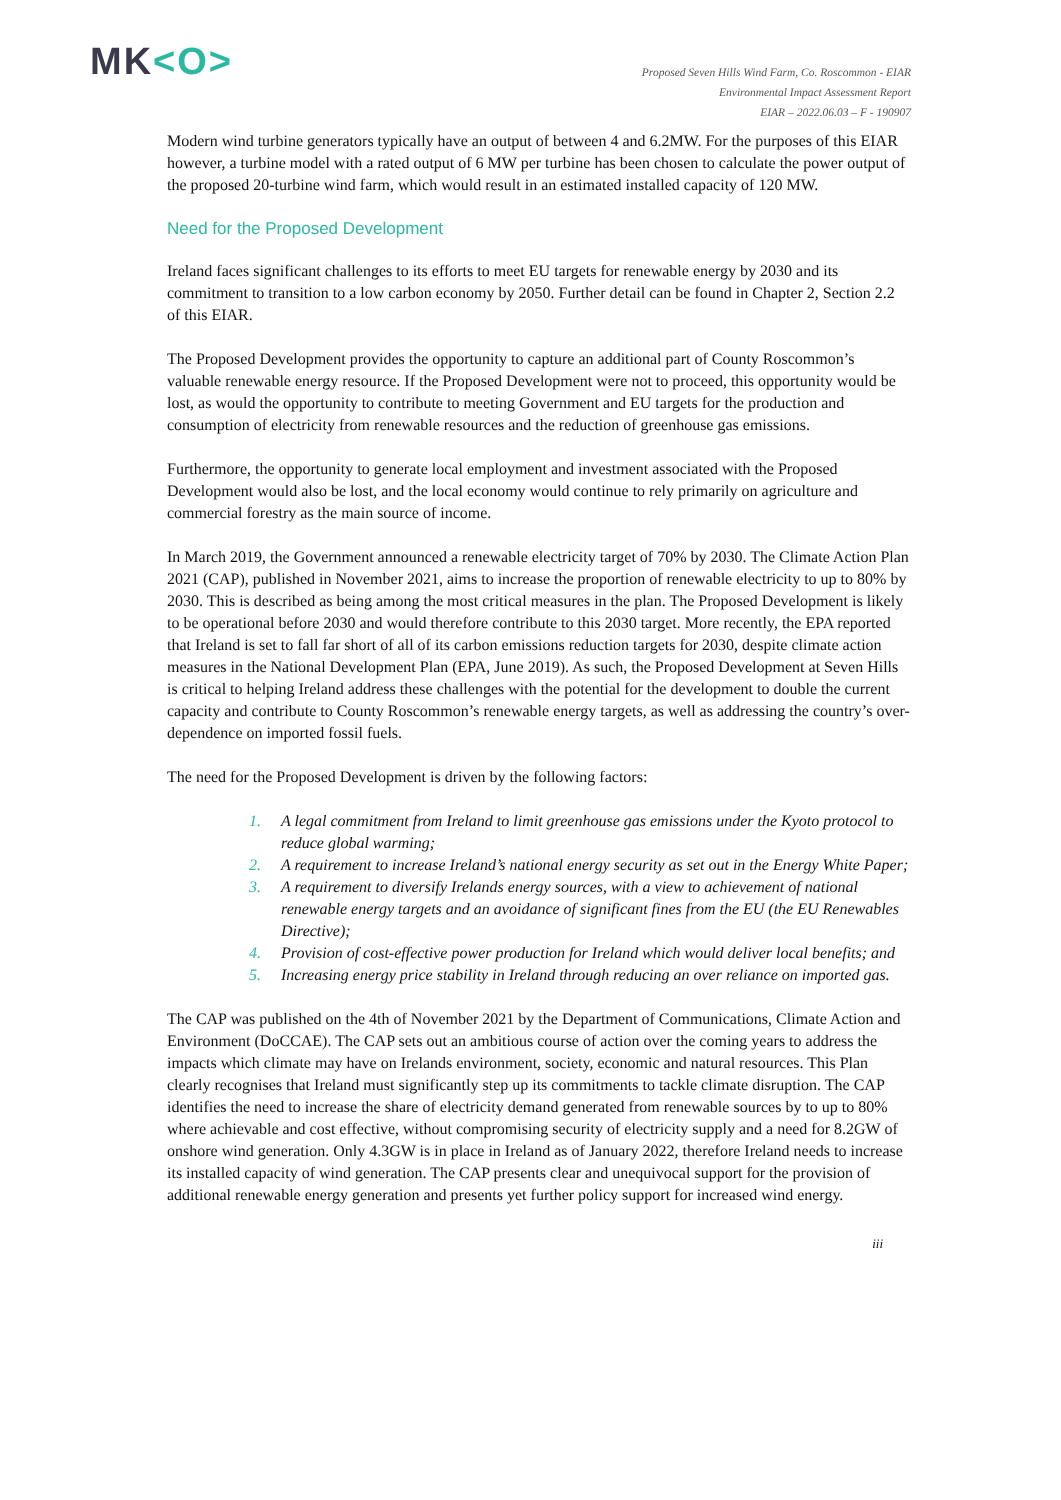MK<O>
Proposed Seven Hills Wind Farm, Co. Roscommon - EIAR
Environmental Impact Assessment Report
EIAR – 2022.06.03 – F - 190907
Modern wind turbine generators typically have an output of between 4 and 6.2MW. For the purposes of this EIAR however, a turbine model with a rated output of 6 MW per turbine has been chosen to calculate the power output of the proposed 20-turbine wind farm, which would result in an estimated installed capacity of 120 MW.
Need for the Proposed Development
Ireland faces significant challenges to its efforts to meet EU targets for renewable energy by 2030 and its commitment to transition to a low carbon economy by 2050. Further detail can be found in Chapter 2, Section 2.2 of this EIAR.
The Proposed Development provides the opportunity to capture an additional part of County Roscommon’s valuable renewable energy resource. If the Proposed Development were not to proceed, this opportunity would be lost, as would the opportunity to contribute to meeting Government and EU targets for the production and consumption of electricity from renewable resources and the reduction of greenhouse gas emissions.
Furthermore, the opportunity to generate local employment and investment associated with the Proposed Development would also be lost, and the local economy would continue to rely primarily on agriculture and commercial forestry as the main source of income.
In March 2019, the Government announced a renewable electricity target of 70% by 2030. The Climate Action Plan 2021 (CAP), published in November 2021, aims to increase the proportion of renewable electricity to up to 80% by 2030. This is described as being among the most critical measures in the plan. The Proposed Development is likely to be operational before 2030 and would therefore contribute to this 2030 target. More recently, the EPA reported that Ireland is set to fall far short of all of its carbon emissions reduction targets for 2030, despite climate action measures in the National Development Plan (EPA, June 2019). As such, the Proposed Development at Seven Hills is critical to helping Ireland address these challenges with the potential for the development to double the current capacity and contribute to County Roscommon’s renewable energy targets, as well as addressing the country’s over-dependence on imported fossil fuels.
The need for the Proposed Development is driven by the following factors:
1. A legal commitment from Ireland to limit greenhouse gas emissions under the Kyoto protocol to reduce global warming;
2. A requirement to increase Ireland’s national energy security as set out in the Energy White Paper;
3. A requirement to diversify Irelands energy sources, with a view to achievement of national renewable energy targets and an avoidance of significant fines from the EU (the EU Renewables Directive);
4. Provision of cost-effective power production for Ireland which would deliver local benefits; and
5. Increasing energy price stability in Ireland through reducing an over reliance on imported gas.
The CAP was published on the 4th of November 2021 by the Department of Communications, Climate Action and Environment (DoCCAE). The CAP sets out an ambitious course of action over the coming years to address the impacts which climate may have on Irelands environment, society, economic and natural resources. This Plan clearly recognises that Ireland must significantly step up its commitments to tackle climate disruption. The CAP identifies the need to increase the share of electricity demand generated from renewable sources by to up to 80% where achievable and cost effective, without compromising security of electricity supply and a need for 8.2GW of onshore wind generation. Only 4.3GW is in place in Ireland as of January 2022, therefore Ireland needs to increase its installed capacity of wind generation. The CAP presents clear and unequivocal support for the provision of additional renewable energy generation and presents yet further policy support for increased wind energy.
iii